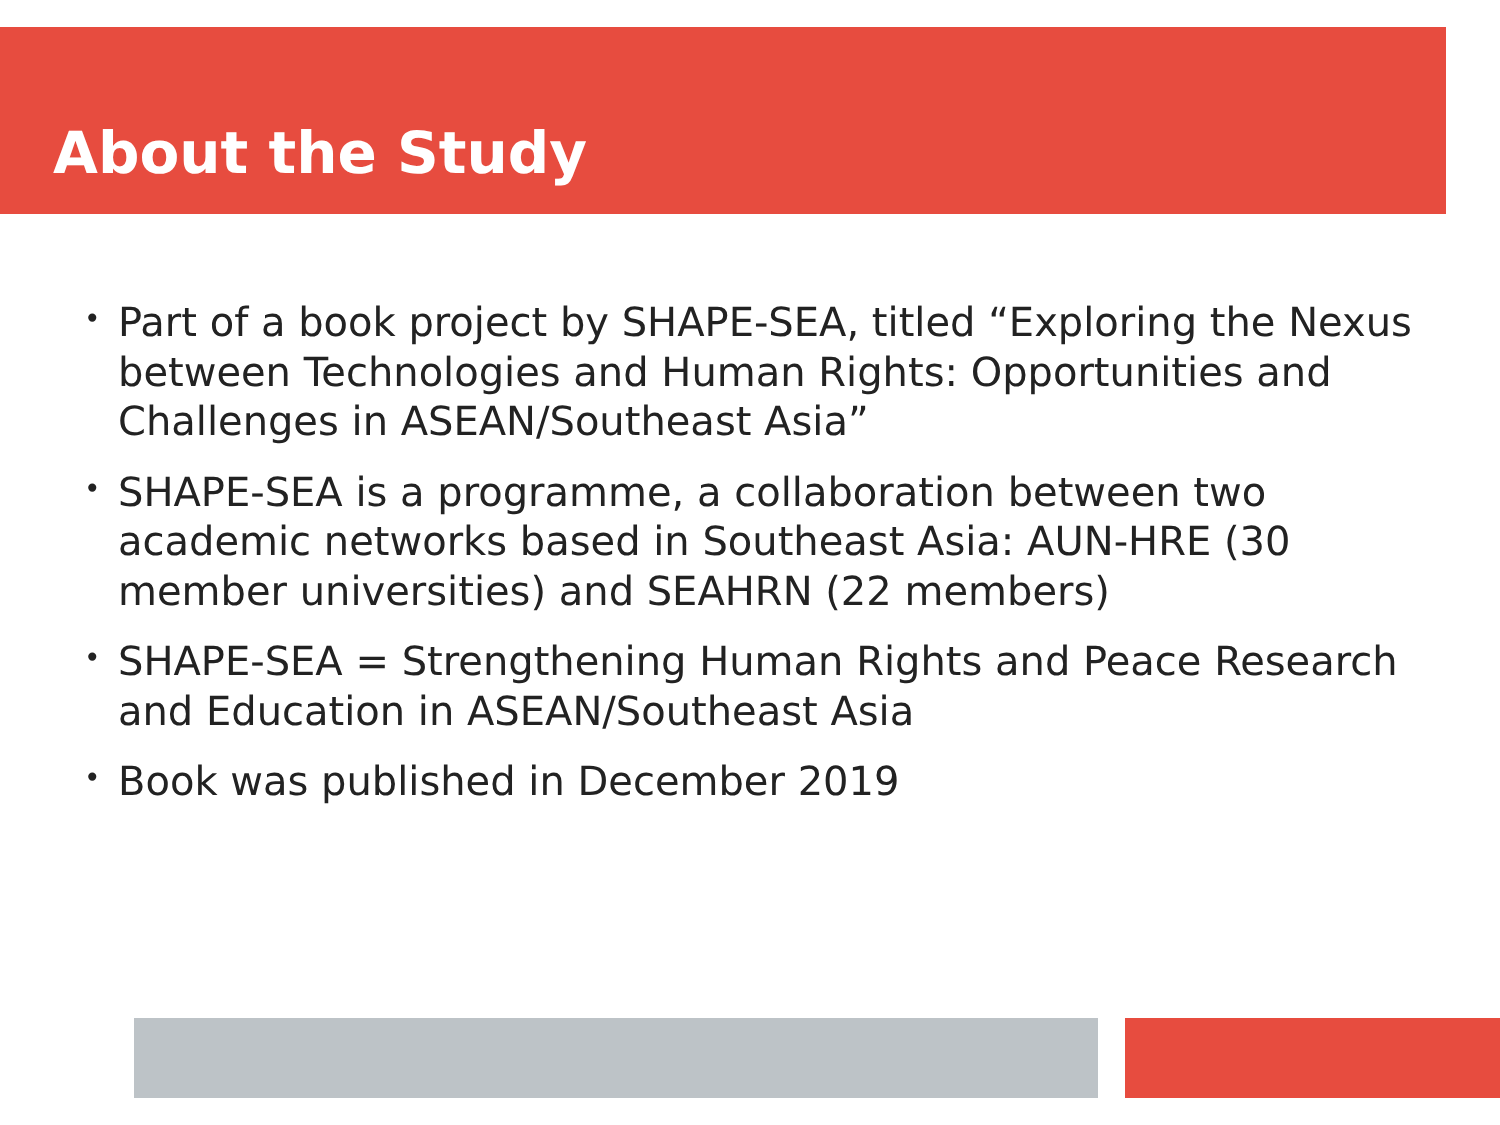About the Study
• Part of a book project by SHAPE-SEA, titled “Exploring the Nexus between Technologies and Human Rights: Opportunities and Challenges in ASEAN/Southeast Asia”
• SHAPE-SEA is a programme, a collaboration between two academic networks based in Southeast Asia: AUN-HRE (30 member universities) and SEAHRN (22 members)
• SHAPE-SEA = Strengthening Human Rights and Peace Research and Education in ASEAN/Southeast Asia
• Book was published in December 2019